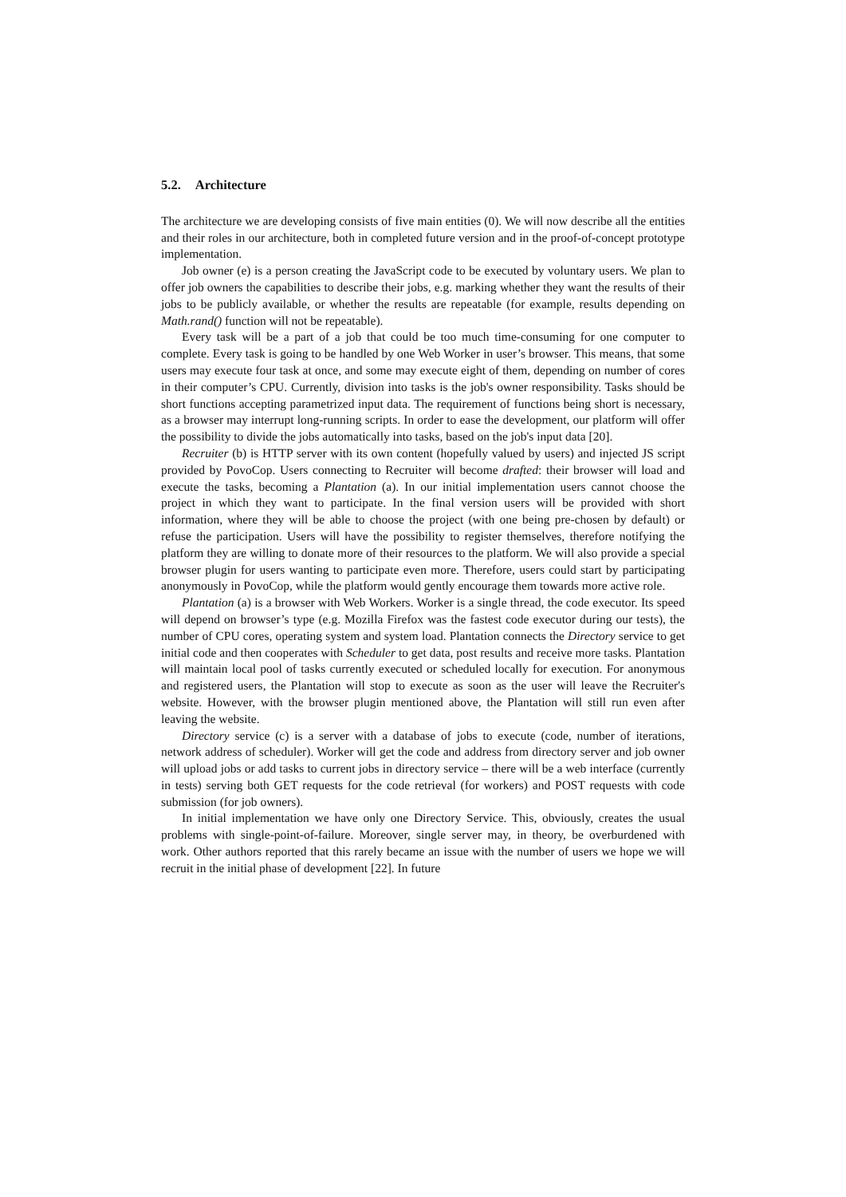5.2. Architecture
The architecture we are developing consists of five main entities (0). We will now describe all the entities and their roles in our architecture, both in completed future version and in the proof-of-concept prototype implementation.
Job owner (e) is a person creating the JavaScript code to be executed by voluntary users. We plan to offer job owners the capabilities to describe their jobs, e.g. marking whether they want the results of their jobs to be publicly available, or whether the results are repeatable (for example, results depending on Math.rand() function will not be repeatable).
Every task will be a part of a job that could be too much time-consuming for one computer to complete. Every task is going to be handled by one Web Worker in user’s browser. This means, that some users may execute four task at once, and some may execute eight of them, depending on number of cores in their computer’s CPU. Currently, division into tasks is the job's owner responsibility. Tasks should be short functions accepting parametrized input data. The requirement of functions being short is necessary, as a browser may interrupt long-running scripts. In order to ease the development, our platform will offer the possibility to divide the jobs automatically into tasks, based on the job's input data [20].
Recruiter (b) is HTTP server with its own content (hopefully valued by users) and injected JS script provided by PovoCop. Users connecting to Recruiter will become drafted: their browser will load and execute the tasks, becoming a Plantation (a). In our initial implementation users cannot choose the project in which they want to participate. In the final version users will be provided with short information, where they will be able to choose the project (with one being pre-chosen by default) or refuse the participation. Users will have the possibility to register themselves, therefore notifying the platform they are willing to donate more of their resources to the platform. We will also provide a special browser plugin for users wanting to participate even more. Therefore, users could start by participating anonymously in PovoCop, while the platform would gently encourage them towards more active role.
Plantation (a) is a browser with Web Workers. Worker is a single thread, the code executor. Its speed will depend on browser’s type (e.g. Mozilla Firefox was the fastest code executor during our tests), the number of CPU cores, operating system and system load. Plantation connects the Directory service to get initial code and then cooperates with Scheduler to get data, post results and receive more tasks. Plantation will maintain local pool of tasks currently executed or scheduled locally for execution. For anonymous and registered users, the Plantation will stop to execute as soon as the user will leave the Recruiter's website. However, with the browser plugin mentioned above, the Plantation will still run even after leaving the website.
Directory service (c) is a server with a database of jobs to execute (code, number of iterations, network address of scheduler). Worker will get the code and address from directory server and job owner will upload jobs or add tasks to current jobs in directory service – there will be a web interface (currently in tests) serving both GET requests for the code retrieval (for workers) and POST requests with code submission (for job owners).
In initial implementation we have only one Directory Service. This, obviously, creates the usual problems with single-point-of-failure. Moreover, single server may, in theory, be overburdened with work. Other authors reported that this rarely became an issue with the number of users we hope we will recruit in the initial phase of development [22]. In future